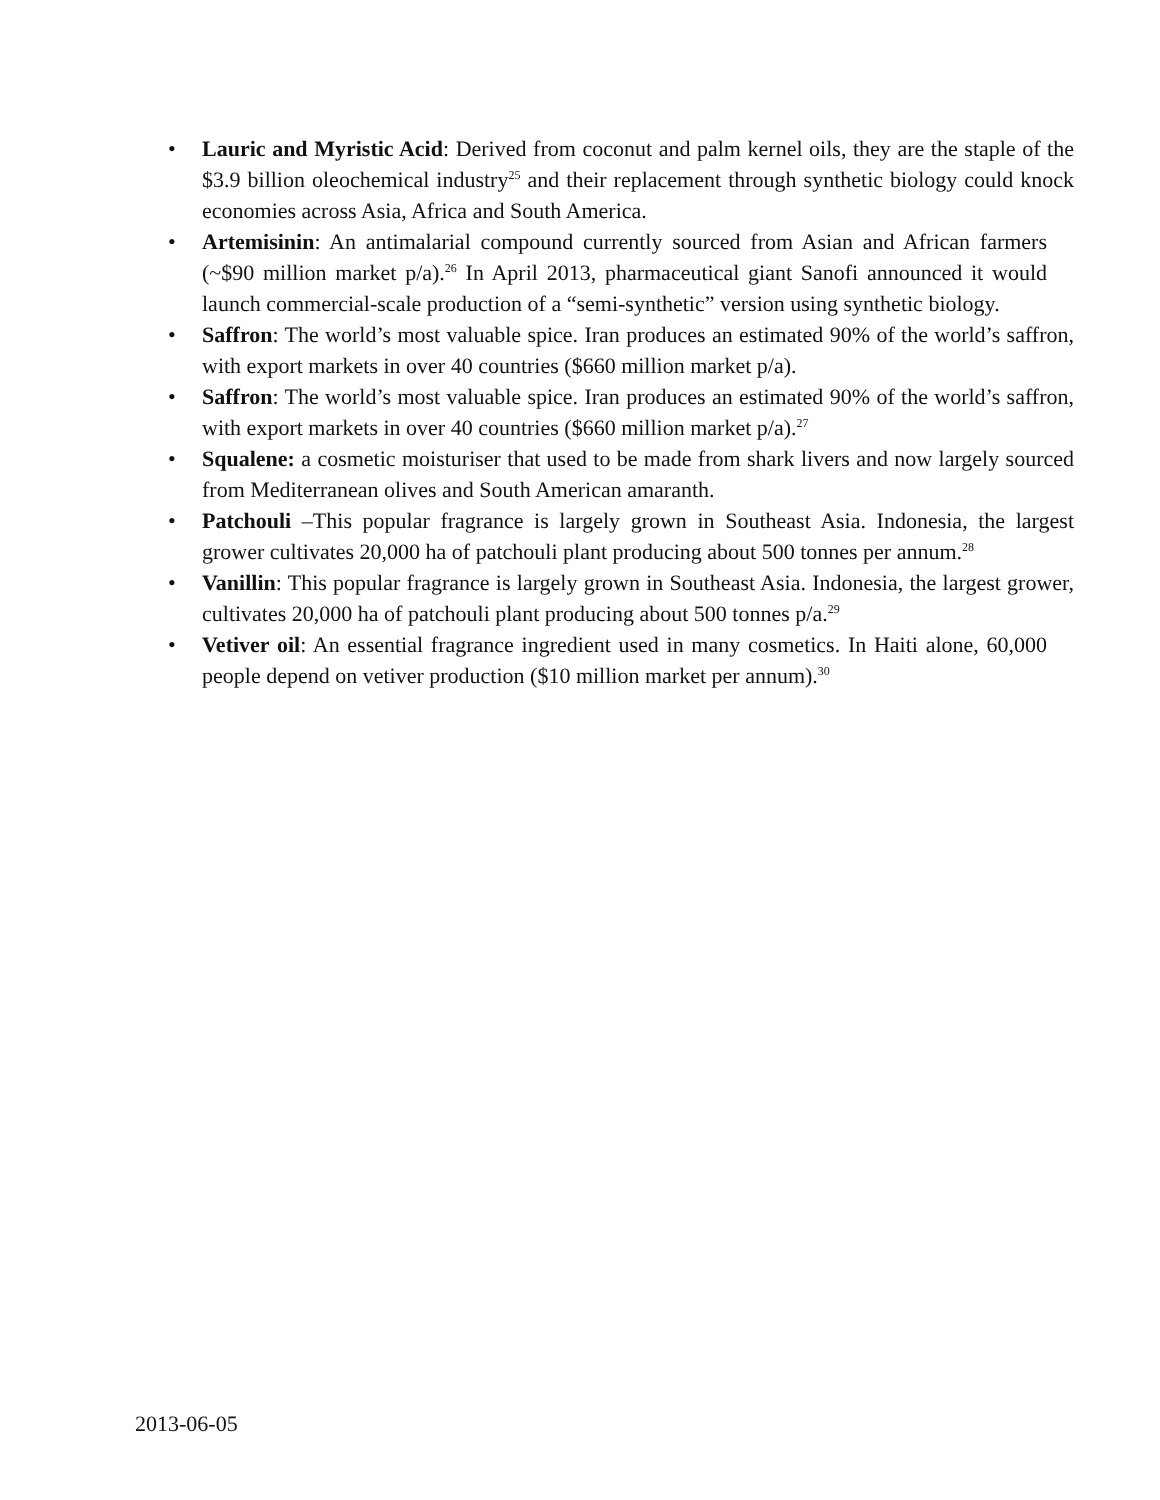• Lauric and Myristic Acid: Derived from coconut and palm kernel oils, they are the staple of the $3.9 billion oleochemical industry<sup>25</sup> and their replacement through synthetic biology could knock economies across Asia, Africa and South America.
• Artemisinin: An antimalarial compound currently sourced from Asian and African farmers (~$90 million market p/a).<sup>26</sup> In April 2013, pharmaceutical giant Sanofi announced it would launch commercial-scale production of a “semi-synthetic” version using synthetic biology.
• Saffron: The world’s most valuable spice. Iran produces an estimated 90% of the world’s saffron, with export markets in over 40 countries ($660 million market p/a).
• Saffron: The world’s most valuable spice. Iran produces an estimated 90% of the world’s saffron, with export markets in over 40 countries ($660 million market p/a).<sup>27</sup>
• Squalene: a cosmetic moisturiser that used to be made from shark livers and now largely sourced from Mediterranean olives and South American amaranth.
• Patchouli –This popular fragrance is largely grown in Southeast Asia. Indonesia, the largest grower cultivates 20,000 ha of patchouli plant producing about 500 tonnes per annum.<sup>28</sup>
• Vanillin: This popular fragrance is largely grown in Southeast Asia. Indonesia, the largest grower, cultivates 20,000 ha of patchouli plant producing about 500 tonnes p/a.<sup>29</sup>
• Vetiver oil: An essential fragrance ingredient used in many cosmetics. In Haiti alone, 60,000 people depend on vetiver production ($10 million market per annum).<sup>30</sup>
2013-06-05